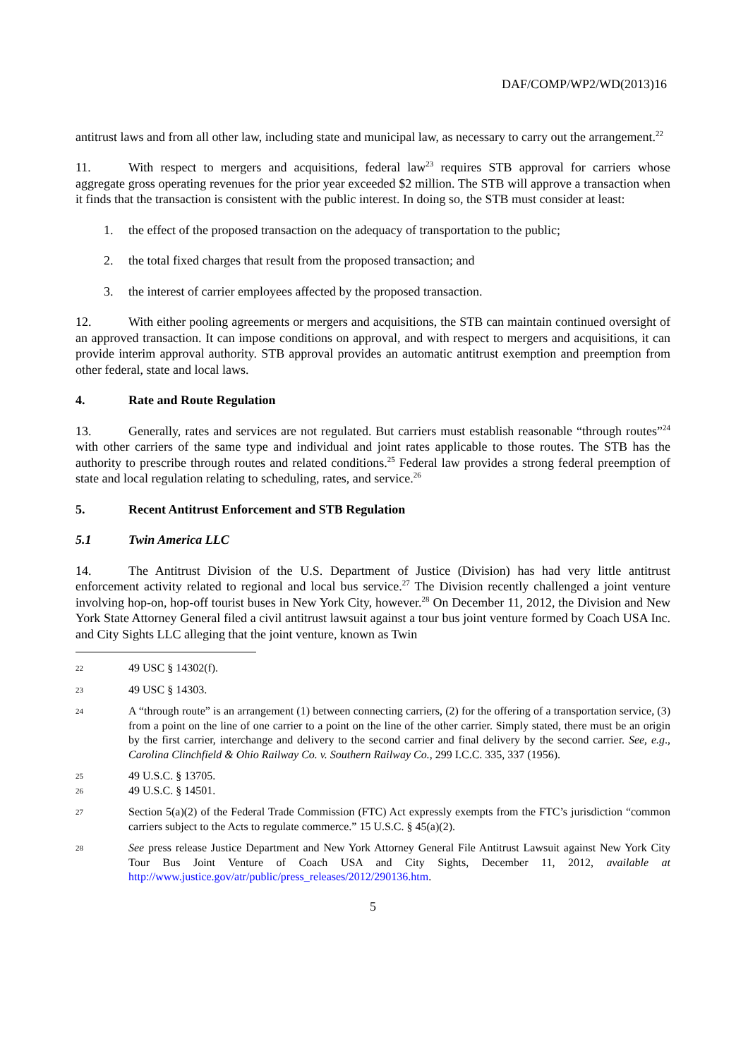DAF/COMP/WP2/WD(2013)16
antitrust laws and from all other law, including state and municipal law, as necessary to carry out the arrangement.<sup>22</sup>
11. With respect to mergers and acquisitions, federal law<sup>23</sup> requires STB approval for carriers whose aggregate gross operating revenues for the prior year exceeded $2 million. The STB will approve a transaction when it finds that the transaction is consistent with the public interest. In doing so, the STB must consider at least:
1. the effect of the proposed transaction on the adequacy of transportation to the public;
2. the total fixed charges that result from the proposed transaction; and
3. the interest of carrier employees affected by the proposed transaction.
12. With either pooling agreements or mergers and acquisitions, the STB can maintain continued oversight of an approved transaction. It can impose conditions on approval, and with respect to mergers and acquisitions, it can provide interim approval authority. STB approval provides an automatic antitrust exemption and preemption from other federal, state and local laws.
4. Rate and Route Regulation
13. Generally, rates and services are not regulated. But carriers must establish reasonable “through routes”<sup>24</sup> with other carriers of the same type and individual and joint rates applicable to those routes. The STB has the authority to prescribe through routes and related conditions.<sup>25</sup> Federal law provides a strong federal preemption of state and local regulation relating to scheduling, rates, and service.<sup>26</sup>
5. Recent Antitrust Enforcement and STB Regulation
5.1 Twin America LLC
14. The Antitrust Division of the U.S. Department of Justice (Division) has had very little antitrust enforcement activity related to regional and local bus service.<sup>27</sup> The Division recently challenged a joint venture involving hop-on, hop-off tourist buses in New York City, however.<sup>28</sup> On December 11, 2012, the Division and New York State Attorney General filed a civil antitrust lawsuit against a tour bus joint venture formed by Coach USA Inc. and City Sights LLC alleging that the joint venture, known as Twin
22
49 USC § 14302(f).
23
49 USC § 14303.
24
A “through route” is an arrangement (1) between connecting carriers, (2) for the offering of a transportation service, (3) from a point on the line of one carrier to a point on the line of the other carrier. Simply stated, there must be an origin by the first carrier, interchange and delivery to the second carrier and final delivery by the second carrier. See, e.g., Carolina Clinchfield & Ohio Railway Co. v. Southern Railway Co., 299 I.C.C. 335, 337 (1956).
25
49 U.S.C. § 13705.
26
49 U.S.C. § 14501.
27
Section 5(a)(2) of the Federal Trade Commission (FTC) Act expressly exempts from the FTC’s jurisdiction “common carriers subject to the Acts to regulate commerce.” 15 U.S.C. § 45(a)(2).
28
See press release Justice Department and New York Attorney General File Antitrust Lawsuit against New York City Tour Bus Joint Venture of Coach USA and City Sights, December 11, 2012, available at http://www.justice.gov/atr/public/press_releases/2012/290136.htm.
5